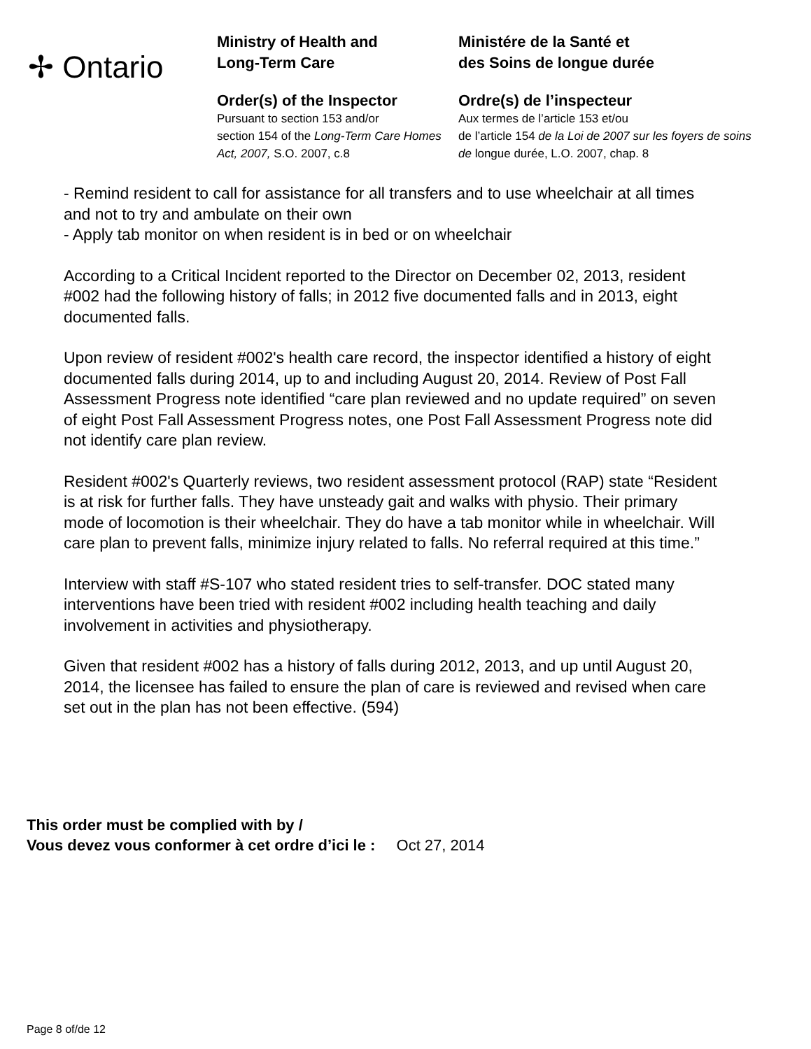✢ Ontario
Ministry of Health and
Long-Term Care
Order(s) of the Inspector
Pursuant to section 153 and/or
section 154 of the Long-Term Care Homes Act, 2007, S.O. 2007, c.8
Ministére de la Santé et
des Soins de longue durée
Ordre(s) de l’inspecteur
Aux termes de l’article 153 et/ou
de l’article 154 de la Loi de 2007 sur les foyers de soins de longue durée, L.O. 2007, chap. 8
- Remind resident to call for assistance for all transfers and to use wheelchair at all times and not to try and ambulate on their own
- Apply tab monitor on when resident is in bed or on wheelchair
According to a Critical Incident reported to the Director on December 02, 2013, resident #002 had the following history of falls; in 2012 five documented falls and in 2013, eight documented falls.
Upon review of resident #002's health care record, the inspector identified a history of eight documented falls during 2014, up to and including August 20, 2014. Review of Post Fall Assessment Progress note identified “care plan reviewed and no update required” on seven of eight Post Fall Assessment Progress notes, one Post Fall Assessment Progress note did not identify care plan review.
Resident #002's Quarterly reviews, two resident assessment protocol (RAP) state “Resident is at risk for further falls. They have unsteady gait and walks with physio. Their primary mode of locomotion is their wheelchair. They do have a tab monitor while in wheelchair. Will care plan to prevent falls, minimize injury related to falls. No referral required at this time.”
Interview with staff #S-107 who stated resident tries to self-transfer. DOC stated many interventions have been tried with resident #002 including health teaching and daily involvement in activities and physiotherapy.
Given that resident #002 has a history of falls during 2012, 2013, and up until August 20, 2014, the licensee has failed to ensure the plan of care is reviewed and revised when care set out in the plan has not been effective. (594)
This order must be complied with by /
Vous devez vous conformer à cet ordre d’ici le : Oct 27, 2014
Page 8 of/de 12